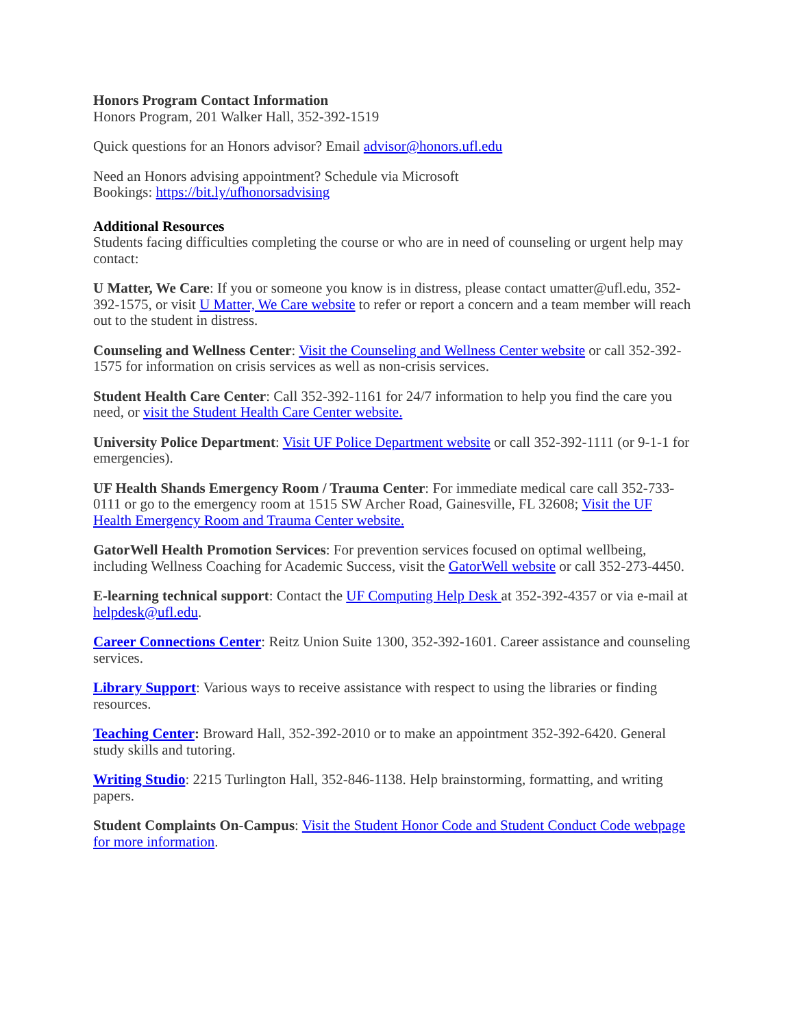Honors Program Contact Information
Honors Program, 201 Walker Hall, 352-392-1519
Quick questions for an Honors advisor? Email advisor@honors.ufl.edu
Need an Honors advising appointment? Schedule via Microsoft
Bookings: https://bit.ly/ufhonorsadvising
Additional Resources
Students facing difficulties completing the course or who are in need of counseling or urgent help may contact:
U Matter, We Care: If you or someone you know is in distress, please contact umatter@ufl.edu, 352-392-1575, or visit U Matter, We Care website to refer or report a concern and a team member will reach out to the student in distress.
Counseling and Wellness Center: Visit the Counseling and Wellness Center website or call 352-392-1575 for information on crisis services as well as non-crisis services.
Student Health Care Center: Call 352-392-1161 for 24/7 information to help you find the care you need, or visit the Student Health Care Center website.
University Police Department: Visit UF Police Department website or call 352-392-1111 (or 9-1-1 for emergencies).
UF Health Shands Emergency Room / Trauma Center: For immediate medical care call 352-733-0111 or go to the emergency room at 1515 SW Archer Road, Gainesville, FL 32608; Visit the UF Health Emergency Room and Trauma Center website.
GatorWell Health Promotion Services: For prevention services focused on optimal wellbeing, including Wellness Coaching for Academic Success, visit the GatorWell website or call 352-273-4450.
E-learning technical support: Contact the UF Computing Help Desk at 352-392-4357 or via e-mail at helpdesk@ufl.edu.
Career Connections Center: Reitz Union Suite 1300, 352-392-1601. Career assistance and counseling services.
Library Support: Various ways to receive assistance with respect to using the libraries or finding resources.
Teaching Center: Broward Hall, 352-392-2010 or to make an appointment 352-392-6420. General study skills and tutoring.
Writing Studio: 2215 Turlington Hall, 352-846-1138. Help brainstorming, formatting, and writing papers.
Student Complaints On-Campus: Visit the Student Honor Code and Student Conduct Code webpage for more information.